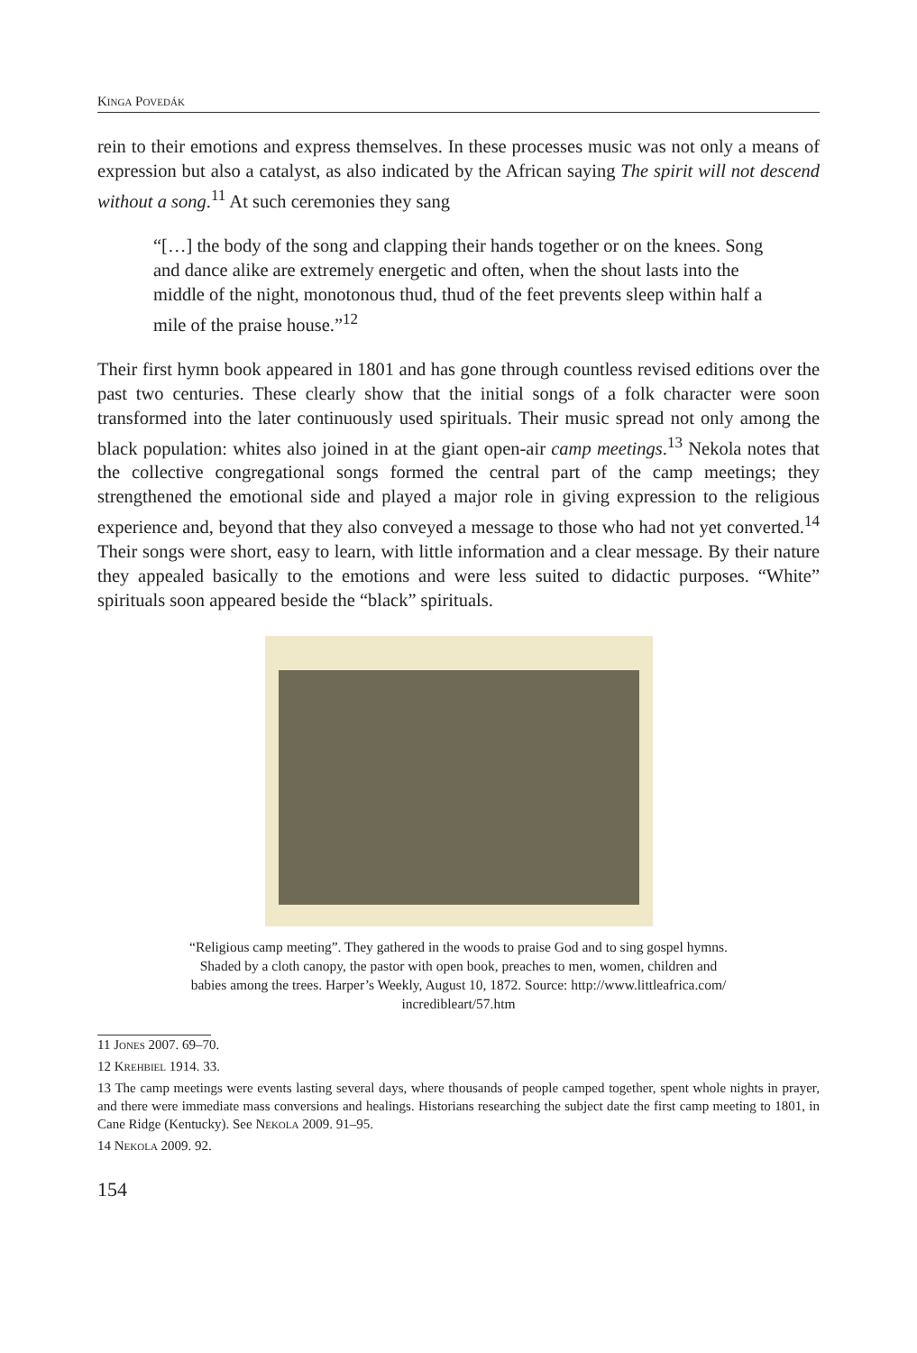Kinga Povedák
rein to their emotions and express themselves. In these processes music was not only a means of expression but also a catalyst, as also indicated by the African saying The spirit will not descend without a song.<sup>11</sup> At such ceremonies they sang
“[…] the body of the song and clapping their hands together or on the knees. Song and dance alike are extremely energetic and often, when the shout lasts into the middle of the night, monotonous thud, thud of the feet prevents sleep within half a mile of the praise house.”<sup>12</sup>
Their first hymn book appeared in 1801 and has gone through countless revised editions over the past two centuries. These clearly show that the initial songs of a folk character were soon transformed into the later continuously used spirituals. Their music spread not only among the black population: whites also joined in at the giant open-air camp meetings.<sup>13</sup> Nekola notes that the collective congregational songs formed the central part of the camp meetings; they strengthened the emotional side and played a major role in giving expression to the religious experience and, beyond that they also conveyed a message to those who had not yet converted.<sup>14</sup> Their songs were short, easy to learn, with little information and a clear message. By their nature they appealed basically to the emotions and were less suited to didactic purposes. “White” spirituals soon appeared beside the “black” spirituals.
“Religious camp meeting”. They gathered in the woods to praise God and to sing gospel hymns.
Shaded by a cloth canopy, the pastor with open book, preaches to men, women, children and
babies among the trees. Harper’s Weekly, August 10, 1872. Source: http://www.littleafrica.com/
incredibleart/57.htm
11 Jones 2007. 69–70.
12 Krehbiel 1914. 33.
13 The camp meetings were events lasting several days, where thousands of people camped together, spent whole nights in prayer, and there were immediate mass conversions and healings. Historians researching the subject date the first camp meeting to 1801, in Cane Ridge (Kentucky). See Nekola 2009. 91–95.
14 Nekola 2009. 92.
154